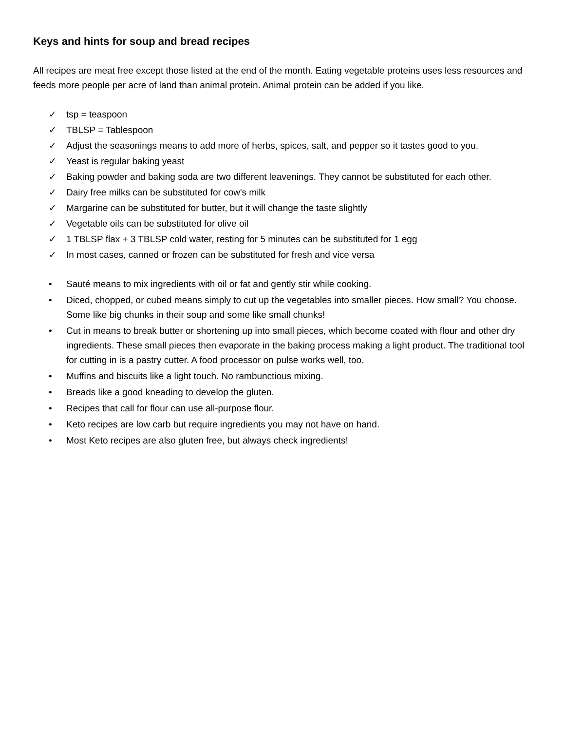Keys and hints for soup and bread recipes
All recipes are meat free except those listed at the end of the month. Eating vegetable proteins uses less resources and feeds more people per acre of land than animal protein. Animal protein can be added if you like.
✓ tsp = teaspoon
✓ TBLSP = Tablespoon
✓ Adjust the seasonings means to add more of herbs, spices, salt, and pepper so it tastes good to you.
✓ Yeast is regular baking yeast
✓ Baking powder and baking soda are two different leavenings. They cannot be substituted for each other.
✓ Dairy free milks can be substituted for cow's milk
✓ Margarine can be substituted for butter, but it will change the taste slightly
✓ Vegetable oils can be substituted for olive oil
✓ 1 TBLSP flax + 3 TBLSP cold water, resting for 5 minutes can be substituted for 1 egg
✓ In most cases, canned or frozen can be substituted for fresh and vice versa
• Sauté means to mix ingredients with oil or fat and gently stir while cooking.
• Diced, chopped, or cubed means simply to cut up the vegetables into smaller pieces. How small? You choose. Some like big chunks in their soup and some like small chunks!
• Cut in means to break butter or shortening up into small pieces, which become coated with flour and other dry ingredients. These small pieces then evaporate in the baking process making a light product. The traditional tool for cutting in is a pastry cutter. A food processor on pulse works well, too.
• Muffins and biscuits like a light touch. No rambunctious mixing.
• Breads like a good kneading to develop the gluten.
• Recipes that call for flour can use all-purpose flour.
• Keto recipes are low carb but require ingredients you may not have on hand.
• Most Keto recipes are also gluten free, but always check ingredients!